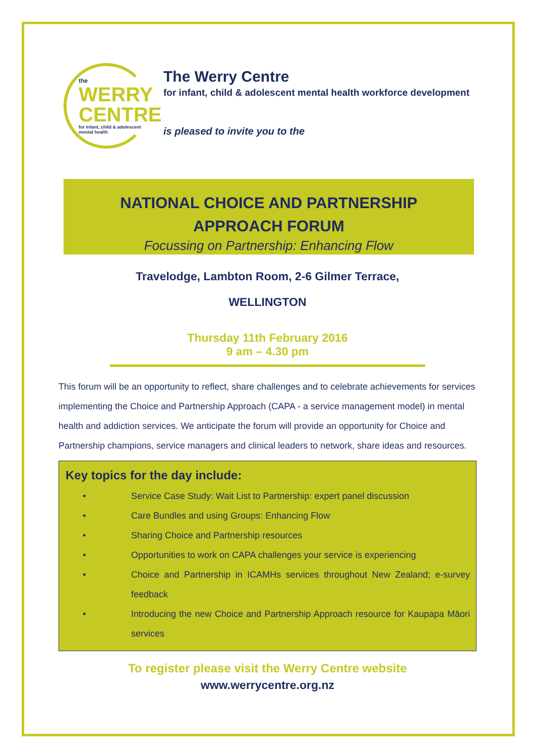the
WERRY
CENTRE
for infant, child & adolescent mental health
The Werry Centre
for infant, child & adolescent mental health workforce development
is pleased to invite you to the
NATIONAL CHOICE AND PARTNERSHIP
APPROACH FORUM
Focussing on Partnership: Enhancing Flow
Travelodge, Lambton Room, 2-6 Gilmer Terrace,
WELLINGTON
Thursday 11th February 2016
9 am – 4.30 pm
This forum will be an opportunity to reflect, share challenges and to celebrate achievements for services implementing the Choice and Partnership Approach (CAPA - a service management model) in mental health and addiction services. We anticipate the forum will provide an opportunity for Choice and Partnership champions, service managers and clinical leaders to network, share ideas and resources.
Key topics for the day include:
• Service Case Study: Wait List to Partnership: expert panel discussion
• Care Bundles and using Groups: Enhancing Flow
• Sharing Choice and Partnership resources
• Opportunities to work on CAPA challenges your service is experiencing
• Choice and Partnership in ICAMHs services throughout New Zealand; e-survey feedback
• Introducing the new Choice and Partnership Approach resource for Kaupapa Māori services
To register please visit the Werry Centre website
www.werrycentre.org.nz